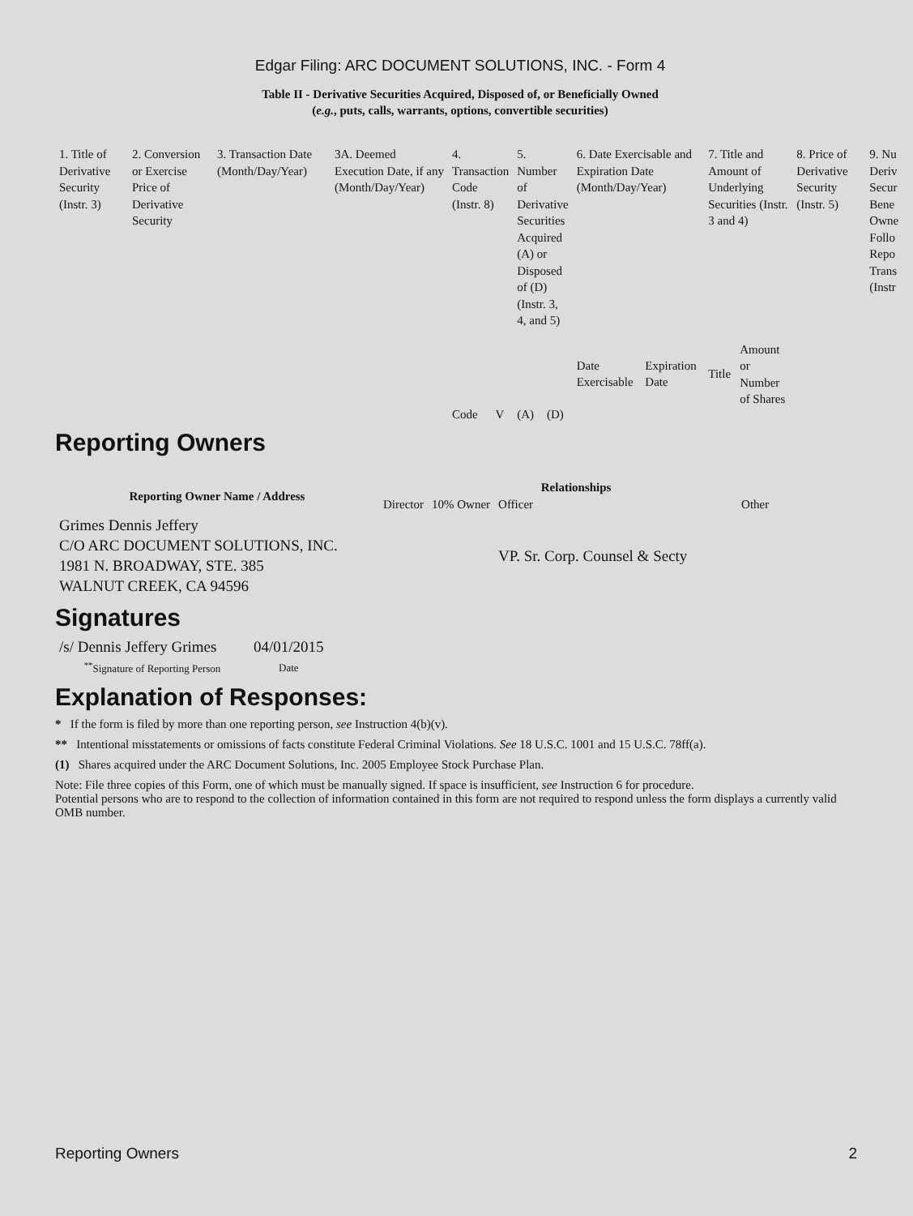Edgar Filing: ARC DOCUMENT SOLUTIONS, INC. - Form 4
Table II - Derivative Securities Acquired, Disposed of, or Beneficially Owned
(e.g., puts, calls, warrants, options, convertible securities)
| 1. Title of Derivative Security (Instr. 3) | 2. Conversion or Exercise Price of Derivative Security | 3. Transaction Date (Month/Day/Year) | 3A. Deemed Execution Date, if any (Month/Day/Year) | 4. Transaction Code (Instr. 8) | | 5. Number of Derivative Securities Acquired (A) or Disposed of (D) (Instr. 3, 4, and 5) | | 6. Date Exercisable and Expiration Date (Month/Day/Year) | | 7. Title and Amount of Underlying Securities (Instr. 3 and 4) | | 8. Price of Derivative Security (Instr. 5) | 9. Nu Deriv Secur Bene Owne Follo Repo Trans (Instr |
| | | | | Code | V | (A) | (D) | Date Exercisable | Expiration Date | Title | Amount or Number of Shares | | |
Reporting Owners
| Reporting Owner Name / Address | Relationships | | | |
| --- | --- | --- | --- | --- |
| | Director | 10% Owner | Officer | Other |
| Grimes Dennis Jeffery C/O ARC DOCUMENT SOLUTIONS, INC. 1981 N. BROADWAY, STE. 385 WALNUT CREEK, CA 94596 | | | VP. Sr. Corp. Counsel & Secty | |
Signatures
| /s/ Dennis Jeffery Grimes | 04/01/2015 |
| <sup>**</sup> Signature of Reporting Person | Date |
Explanation of Responses:
* If the form is filed by more than one reporting person, see Instruction 4(b)(v).
** Intentional misstatements or omissions of facts constitute Federal Criminal Violations. See 18 U.S.C. 1001 and 15 U.S.C. 78ff(a).
(1) Shares acquired under the ARC Document Solutions, Inc. 2005 Employee Stock Purchase Plan.
Note: File three copies of this Form, one of which must be manually signed. If space is insufficient, see Instruction 6 for procedure.
Potential persons who are to respond to the collection of information contained in this form are not required to respond unless the form displays a currently valid OMB number.
Reporting Owners 2